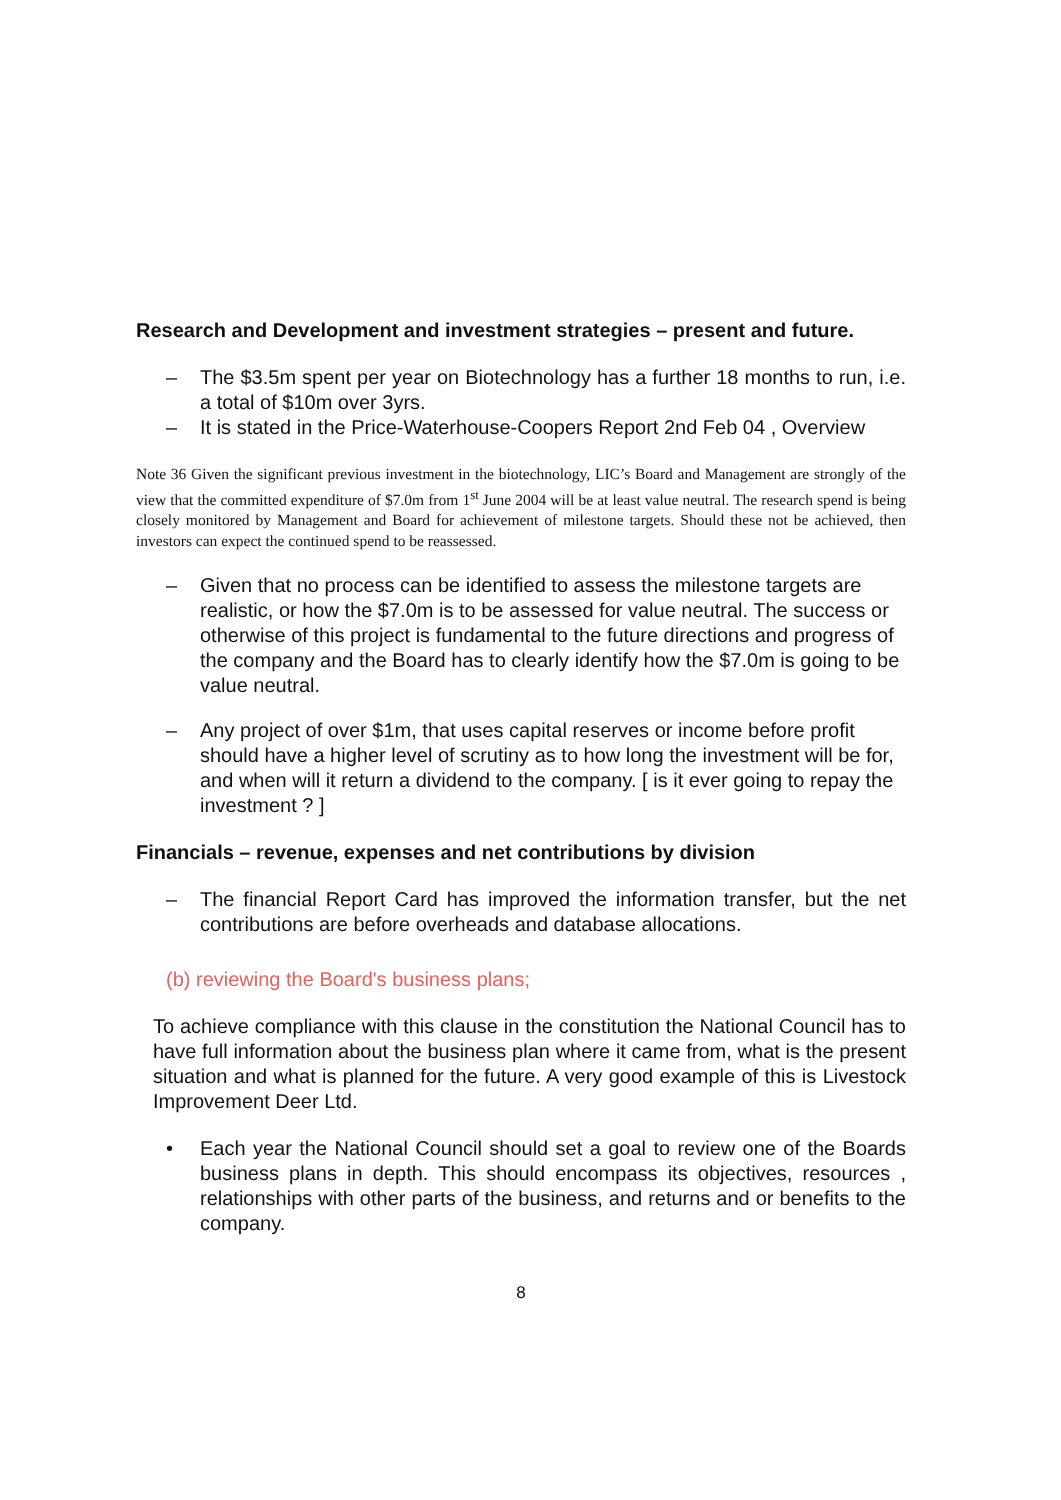Research and Development and investment strategies – present and future.
– The $3.5m spent per year on Biotechnology has a further 18 months to run, i.e. a total of $10m over 3yrs.
– It is stated in the Price-Waterhouse-Coopers Report 2nd Feb 04 , Overview
Note 36 Given the significant previous investment in the biotechnology, LIC’s Board and Management are strongly of the view that the committed expenditure of $7.0m from 1<sup>st</sup> June 2004 will be at least value neutral. The research spend is being closely monitored by Management and Board for achievement of milestone targets. Should these not be achieved, then investors can expect the continued spend to be reassessed.
– Given that no process can be identified to assess the milestone targets are realistic, or how the $7.0m is to be assessed for value neutral. The success or otherwise of this project is fundamental to the future directions and progress of the company and the Board has to clearly identify how the $7.0m is going to be value neutral.
– Any project of over $1m, that uses capital reserves or income before profit should have a higher level of scrutiny as to how long the investment will be for, and when will it return a dividend to the company. [ is it ever going to repay the investment ? ]
Financials – revenue, expenses and net contributions by division
– The financial Report Card has improved the information transfer, but the net contributions are before overheads and database allocations.
(b) reviewing the Board's business plans;
To achieve compliance with this clause in the constitution the National Council has to have full information about the business plan where it came from, what is the present situation and what is planned for the future. A very good example of this is Livestock Improvement Deer Ltd.
• Each year the National Council should set a goal to review one of the Boards business plans in depth. This should encompass its objectives, resources , relationships with other parts of the business, and returns and or benefits to the company.
8